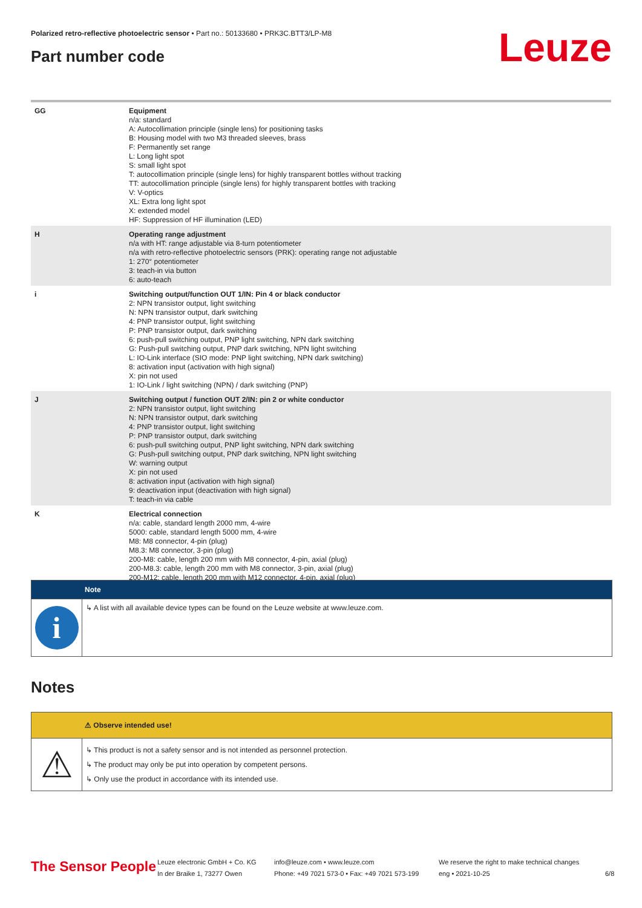Polarized retro-reflective photoelectric sensor • Part no.: 50133680 • PRK3C.BTT3/LP-M8
Part number code Leuze
| GG | Equipment n/a: standard A: Autocollimation principle (single lens) for positioning tasks B: Housing model with two M3 threaded sleeves, brass F: Permanently set range L: Long light spot S: small light spot T: autocollimation principle (single lens) for highly transparent bottles without tracking TT: autocollimation principle (single lens) for highly transparent bottles with tracking V: V-optics XL: Extra long light spot X: extended model HF: Suppression of HF illumination (LED) |
| H | Operating range adjustment n/a with HT: range adjustable via 8-turn potentiometer n/a with retro-reflective photoelectric sensors (PRK): operating range not adjustable 1: 270° potentiometer 3: teach-in via button 6: auto-teach |
| i | Switching output/function OUT 1/IN: Pin 4 or black conductor 2: NPN transistor output, light switching N: NPN transistor output, dark switching 4: PNP transistor output, light switching P: PNP transistor output, dark switching 6: push-pull switching output, PNP light switching, NPN dark switching G: Push-pull switching output, PNP dark switching, NPN light switching L: IO-Link interface (SIO mode: PNP light switching, NPN dark switching) 8: activation input (activation with high signal) X: pin not used 1: IO-Link / light switching (NPN) / dark switching (PNP) |
| J | Switching output / function OUT 2/IN: pin 2 or white conductor 2: NPN transistor output, light switching N: NPN transistor output, dark switching 4: PNP transistor output, light switching P: PNP transistor output, dark switching 6: push-pull switching output, PNP light switching, NPN dark switching G: Push-pull switching output, PNP dark switching, NPN light switching W: warning output X: pin not used 8: activation input (activation with high signal) 9: deactivation input (deactivation with high signal) T: teach-in via cable |
| K | Electrical connection n/a: cable, standard length 2000 mm, 4-wire 5000: cable, standard length 5000 mm, 4-wire M8: M8 connector, 4-pin (plug) M8.3: M8 connector, 3-pin (plug) 200-M8: cable, length 200 mm with M8 connector, 4-pin, axial (plug) 200-M8.3: cable, length 200 mm with M8 connector, 3-pin, axial (plug) 200-M12: cable, length 200 mm with M12 connector, 4-pin, axial (plug) |
Note
i
↳ A list with all available device types can be found on the Leuze website at www.leuze.com.
Notes
⚠ Observe intended use!
⚠
↳ This product is not a safety sensor and is not intended as personnel protection.
↳ The product may only be put into operation by competent persons.
↳ Only use the product in accordance with its intended use.
The Sensor People
Leuze electronic GmbH + Co. KG
In der Braike 1, 73277 Owen
info@leuze.com • www.leuze.com
Phone: +49 7021 573-0 • Fax: +49 7021 573-199
We reserve the right to make technical changes
eng • 2021-10-25
6/8